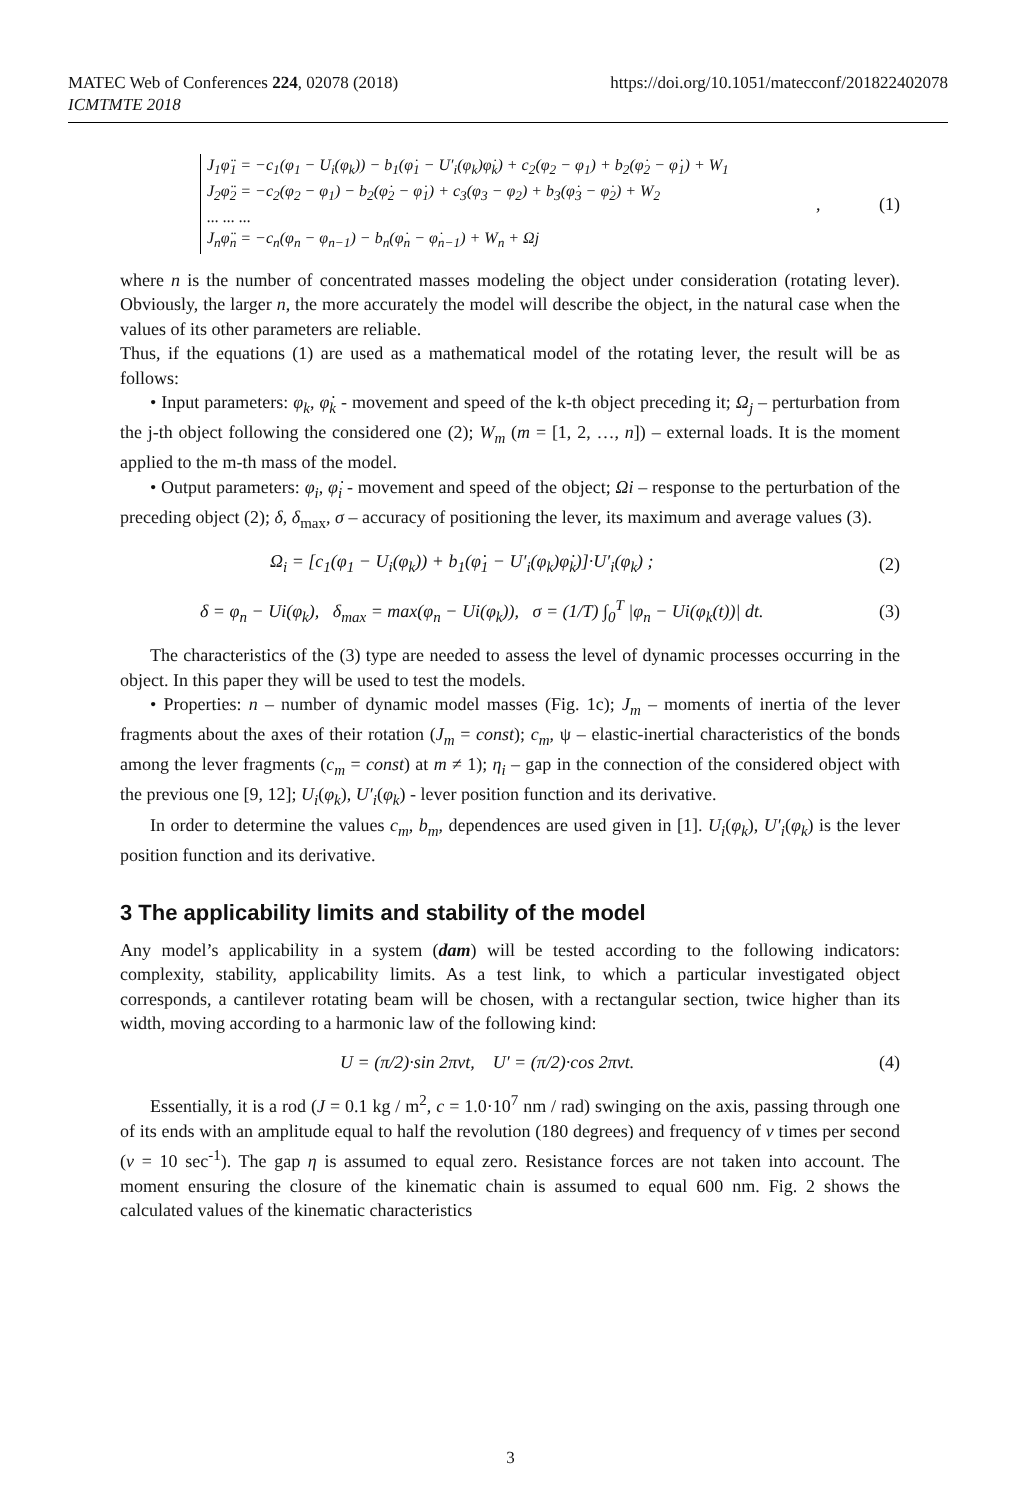MATEC Web of Conferences 224, 02078 (2018)
ICMTMTE 2018
https://doi.org/10.1051/matecconf/201822402078
J<sub>1</sub>φ̈<sub>1</sub> = −c<sub>1</sub>(φ<sub>1</sub> − U<sub>i</sub>(φ<sub>k</sub>)) − b<sub>1</sub>(φ̇<sub>1</sub> − U′<sub>i</sub>(φ<sub>k</sub>)φ̇<sub>k</sub>) + c<sub>2</sub>(φ<sub>2</sub> − φ<sub>1</sub>) + b<sub>2</sub>(φ̇<sub>2</sub> − φ̇<sub>1</sub>) + W<sub>1</sub>
J<sub>2</sub>φ̈<sub>2</sub> = −c<sub>2</sub>(φ<sub>2</sub> − φ<sub>1</sub>) − b<sub>2</sub>(φ̇<sub>2</sub> − φ̇<sub>1</sub>) + c<sub>3</sub>(φ<sub>3</sub> − φ<sub>2</sub>) + b<sub>3</sub>(φ̇<sub>3</sub> − φ̇<sub>2</sub>) + W<sub>2</sub>
... ... ...
J<sub>n</sub>φ̈<sub>n</sub> = −c<sub>n</sub>(φ<sub>n</sub> − φ<sub>n−1</sub>) − b<sub>n</sub>(φ̇<sub>n</sub> − φ̇<sub>n−1</sub>) + W<sub>n</sub> + Ωj
, (1)
where n is the number of concentrated masses modeling the object under consideration (rotating lever). Obviously, the larger n, the more accurately the model will describe the object, in the natural case when the values of its other parameters are reliable.
Thus, if the equations (1) are used as a mathematical model of the rotating lever, the result will be as follows:
• Input parameters: φ<sub>k</sub>, φ̇<sub>k</sub> - movement and speed of the k-th object preceding it; Ω<sub>j</sub> – perturbation from the j-th object following the considered one (2); W<sub>m</sub> (m = [1, 2, …, n]) – external loads. It is the moment applied to the m-th mass of the model.
• Output parameters: φ<sub>i</sub>, φ̇<sub>i</sub> - movement and speed of the object; Ωi – response to the perturbation of the preceding object (2); δ, δ<sub>max</sub>, σ – accuracy of positioning the lever, its maximum and average values (3).
Ω<sub>i</sub> = [c<sub>1</sub>(φ<sub>1</sub> − U<sub>i</sub>(φ<sub>k</sub>)) + b<sub>1</sub>(φ̇<sub>1</sub> − U′<sub>i</sub>(φ<sub>k</sub>)φ̇<sub>k</sub>)]·U′<sub>i</sub>(φ<sub>k</sub>) ; (2)
δ = φ<sub>n</sub> − Ui(φ<sub>k</sub>), δ<sub>max</sub> = max(φ<sub>n</sub> − Ui(φ<sub>k</sub>)), σ = (1/T) ∫<sub>0</sub><sup>T</sup> |φ<sub>n</sub> − Ui(φ<sub>k</sub>(t))| dt. (3)
The characteristics of the (3) type are needed to assess the level of dynamic processes occurring in the object. In this paper they will be used to test the models.
• Properties: n – number of dynamic model masses (Fig. 1c); J<sub>m</sub> – moments of inertia of the lever fragments about the axes of their rotation (J<sub>m</sub> = const); c<sub>m</sub>, ψ – elastic-inertial characteristics of the bonds among the lever fragments (c<sub>m</sub> = const) at m ≠ 1); η<sub>i</sub> – gap in the connection of the considered object with the previous one [9, 12]; U<sub>i</sub>(φ<sub>k</sub>), U′<sub>i</sub>(φ<sub>k</sub>) - lever position function and its derivative.
In order to determine the values c<sub>m</sub>, b<sub>m</sub>, dependences are used given in [1]. U<sub>i</sub>(φ<sub>k</sub>), U′<sub>i</sub>(φ<sub>k</sub>) is the lever position function and its derivative.
3 The applicability limits and stability of the model
Any model’s applicability in a system (dam) will be tested according to the following indicators: complexity, stability, applicability limits. As a test link, to which a particular investigated object corresponds, a cantilever rotating beam will be chosen, with a rectangular section, twice higher than its width, moving according to a harmonic law of the following kind:
U = (π/2)·sin 2πνt, U′ = (π/2)·cos 2πνt. (4)
Essentially, it is a rod (J = 0.1 kg / m<sup>2</sup>, c = 1.0·10<sup>7</sup> nm / rad) swinging on the axis, passing through one of its ends with an amplitude equal to half the revolution (180 degrees) and frequency of ν times per second (ν = 10 sec<sup>-1</sup>). The gap η is assumed to equal zero. Resistance forces are not taken into account. The moment ensuring the closure of the kinematic chain is assumed to equal 600 nm. Fig. 2 shows the calculated values of the kinematic characteristics
3